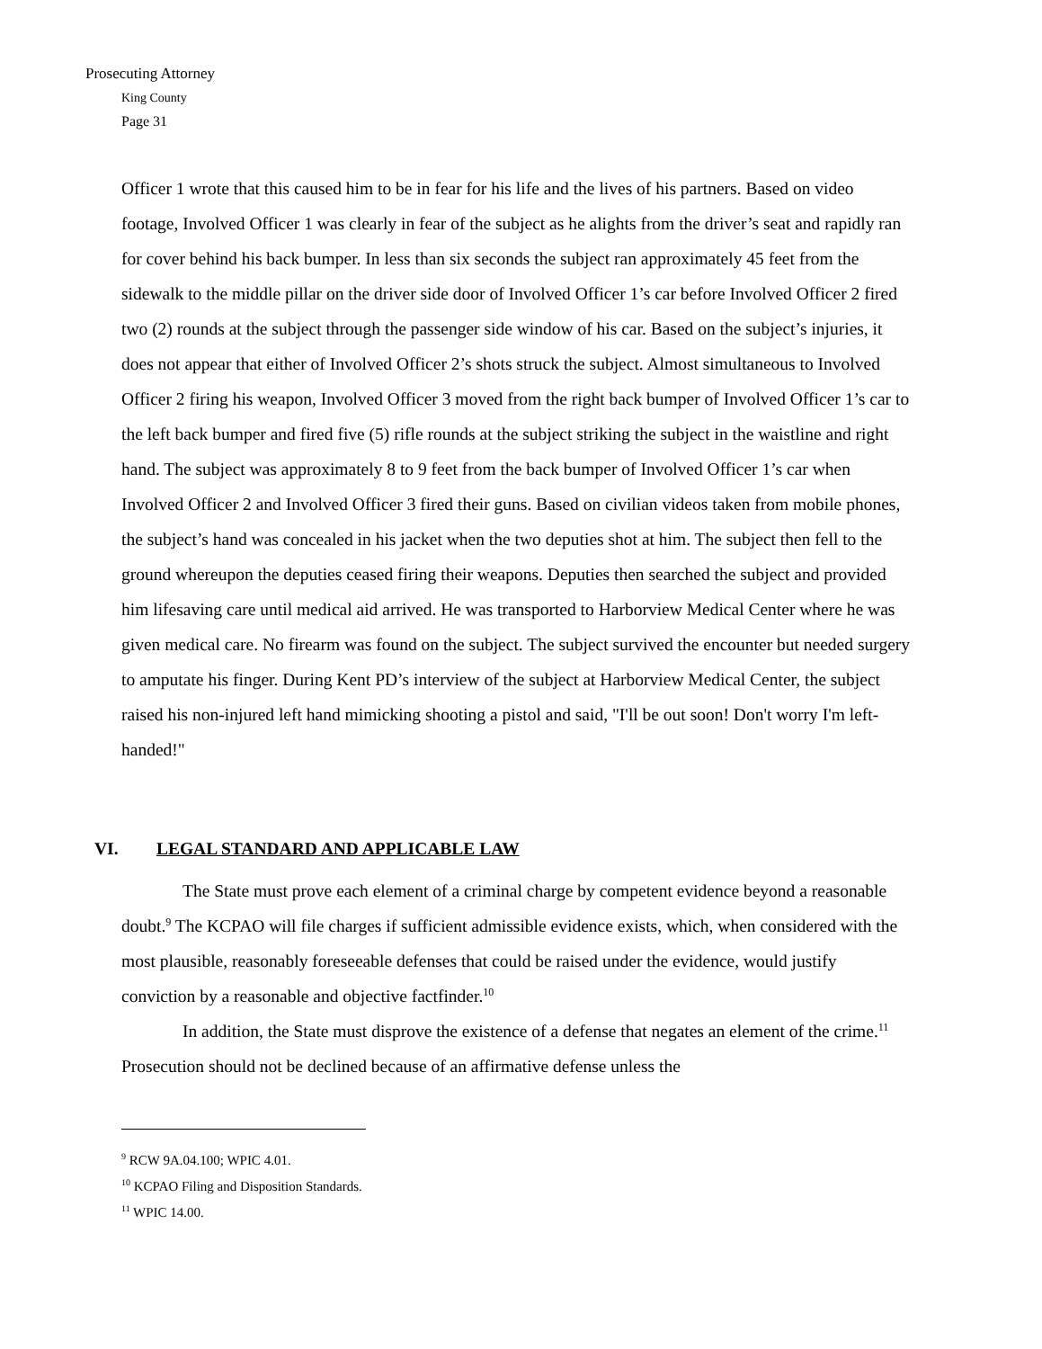Prosecuting Attorney
King County
Page 31
Officer 1 wrote that this caused him to be in fear for his life and the lives of his partners. Based on video footage, Involved Officer 1 was clearly in fear of the subject as he alights from the driver’s seat and rapidly ran for cover behind his back bumper. In less than six seconds the subject ran approximately 45 feet from the sidewalk to the middle pillar on the driver side door of Involved Officer 1’s car before Involved Officer 2 fired two (2) rounds at the subject through the passenger side window of his car. Based on the subject’s injuries, it does not appear that either of Involved Officer 2’s shots struck the subject. Almost simultaneous to Involved Officer 2 firing his weapon, Involved Officer 3 moved from the right back bumper of Involved Officer 1’s car to the left back bumper and fired five (5) rifle rounds at the subject striking the subject in the waistline and right hand. The subject was approximately 8 to 9 feet from the back bumper of Involved Officer 1’s car when Involved Officer 2 and Involved Officer 3 fired their guns. Based on civilian videos taken from mobile phones, the subject’s hand was concealed in his jacket when the two deputies shot at him. The subject then fell to the ground whereupon the deputies ceased firing their weapons. Deputies then searched the subject and provided him lifesaving care until medical aid arrived. He was transported to Harborview Medical Center where he was given medical care. No firearm was found on the subject. The subject survived the encounter but needed surgery to amputate his finger. During Kent PD’s interview of the subject at Harborview Medical Center, the subject raised his non-injured left hand mimicking shooting a pistol and said, "I'll be out soon! Don't worry I'm left-handed!"
VI. LEGAL STANDARD AND APPLICABLE LAW
The State must prove each element of a criminal charge by competent evidence beyond a reasonable doubt.<sup>9</sup> The KCPAO will file charges if sufficient admissible evidence exists, which, when considered with the most plausible, reasonably foreseeable defenses that could be raised under the evidence, would justify conviction by a reasonable and objective factfinder.<sup>10</sup>
In addition, the State must disprove the existence of a defense that negates an element of the crime.<sup>11</sup> Prosecution should not be declined because of an affirmative defense unless the
<sup>9</sup> RCW 9A.04.100; WPIC 4.01.
<sup>10</sup> KCPAO Filing and Disposition Standards.
<sup>11</sup> WPIC 14.00.